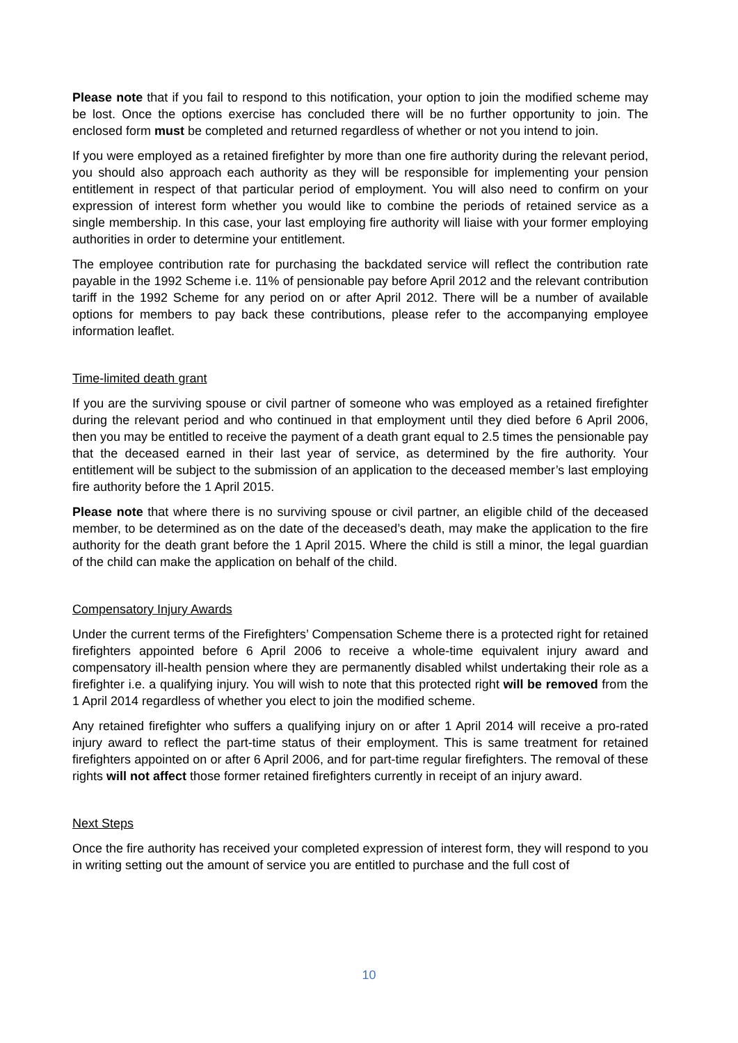Please note that if you fail to respond to this notification, your option to join the modified scheme may be lost. Once the options exercise has concluded there will be no further opportunity to join. The enclosed form must be completed and returned regardless of whether or not you intend to join.
If you were employed as a retained firefighter by more than one fire authority during the relevant period, you should also approach each authority as they will be responsible for implementing your pension entitlement in respect of that particular period of employment. You will also need to confirm on your expression of interest form whether you would like to combine the periods of retained service as a single membership. In this case, your last employing fire authority will liaise with your former employing authorities in order to determine your entitlement.
The employee contribution rate for purchasing the backdated service will reflect the contribution rate payable in the 1992 Scheme i.e. 11% of pensionable pay before April 2012 and the relevant contribution tariff in the 1992 Scheme for any period on or after April 2012. There will be a number of available options for members to pay back these contributions, please refer to the accompanying employee information leaflet.
Time-limited death grant
If you are the surviving spouse or civil partner of someone who was employed as a retained firefighter during the relevant period and who continued in that employment until they died before 6 April 2006, then you may be entitled to receive the payment of a death grant equal to 2.5 times the pensionable pay that the deceased earned in their last year of service, as determined by the fire authority. Your entitlement will be subject to the submission of an application to the deceased member’s last employing fire authority before the 1 April 2015.
Please note that where there is no surviving spouse or civil partner, an eligible child of the deceased member, to be determined as on the date of the deceased’s death, may make the application to the fire authority for the death grant before the 1 April 2015. Where the child is still a minor, the legal guardian of the child can make the application on behalf of the child.
Compensatory Injury Awards
Under the current terms of the Firefighters’ Compensation Scheme there is a protected right for retained firefighters appointed before 6 April 2006 to receive a whole-time equivalent injury award and compensatory ill-health pension where they are permanently disabled whilst undertaking their role as a firefighter i.e. a qualifying injury. You will wish to note that this protected right will be removed from the 1 April 2014 regardless of whether you elect to join the modified scheme.
Any retained firefighter who suffers a qualifying injury on or after 1 April 2014 will receive a pro-rated injury award to reflect the part-time status of their employment. This is same treatment for retained firefighters appointed on or after 6 April 2006, and for part-time regular firefighters. The removal of these rights will not affect those former retained firefighters currently in receipt of an injury award.
Next Steps
Once the fire authority has received your completed expression of interest form, they will respond to you in writing setting out the amount of service you are entitled to purchase and the full cost of
10